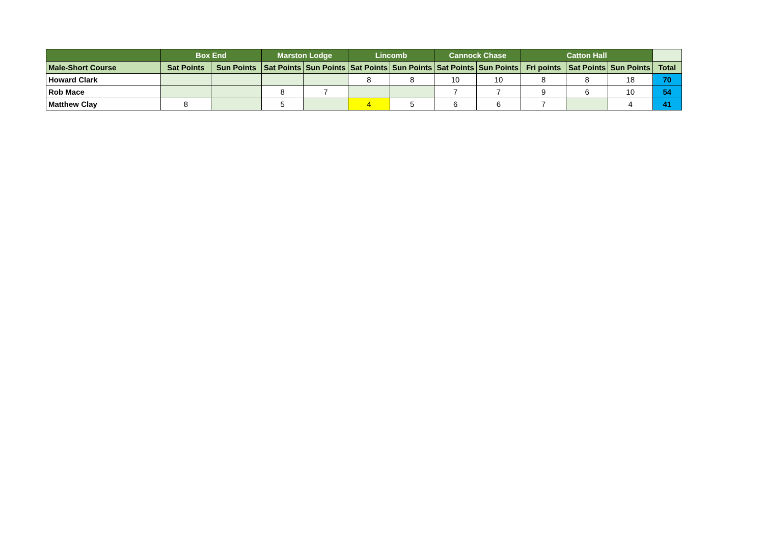| | Box End | | Marston Lodge | | Lincomb | | Cannock Chase | | Catton Hall | | | |
| --- | --- | --- | --- | --- | --- | --- | --- | --- | --- | --- | --- | --- |
| Male-Short Course | Sat Points | Sun Points | Sat Points | Sun Points | Sat Points | Sun Points | Sat Points | Sun Points | Fri points | Sat Points | Sun Points | Total |
| Howard Clark | | | | | 8 | 8 | 10 | 10 | 8 | 8 | 18 | 70 |
| Rob Mace | | | 8 | 7 | | | 7 | 7 | 9 | 6 | 10 | 54 |
| Matthew Clay | 8 | | 5 | | 4 | 5 | 6 | 6 | 7 | | 4 | 41 |